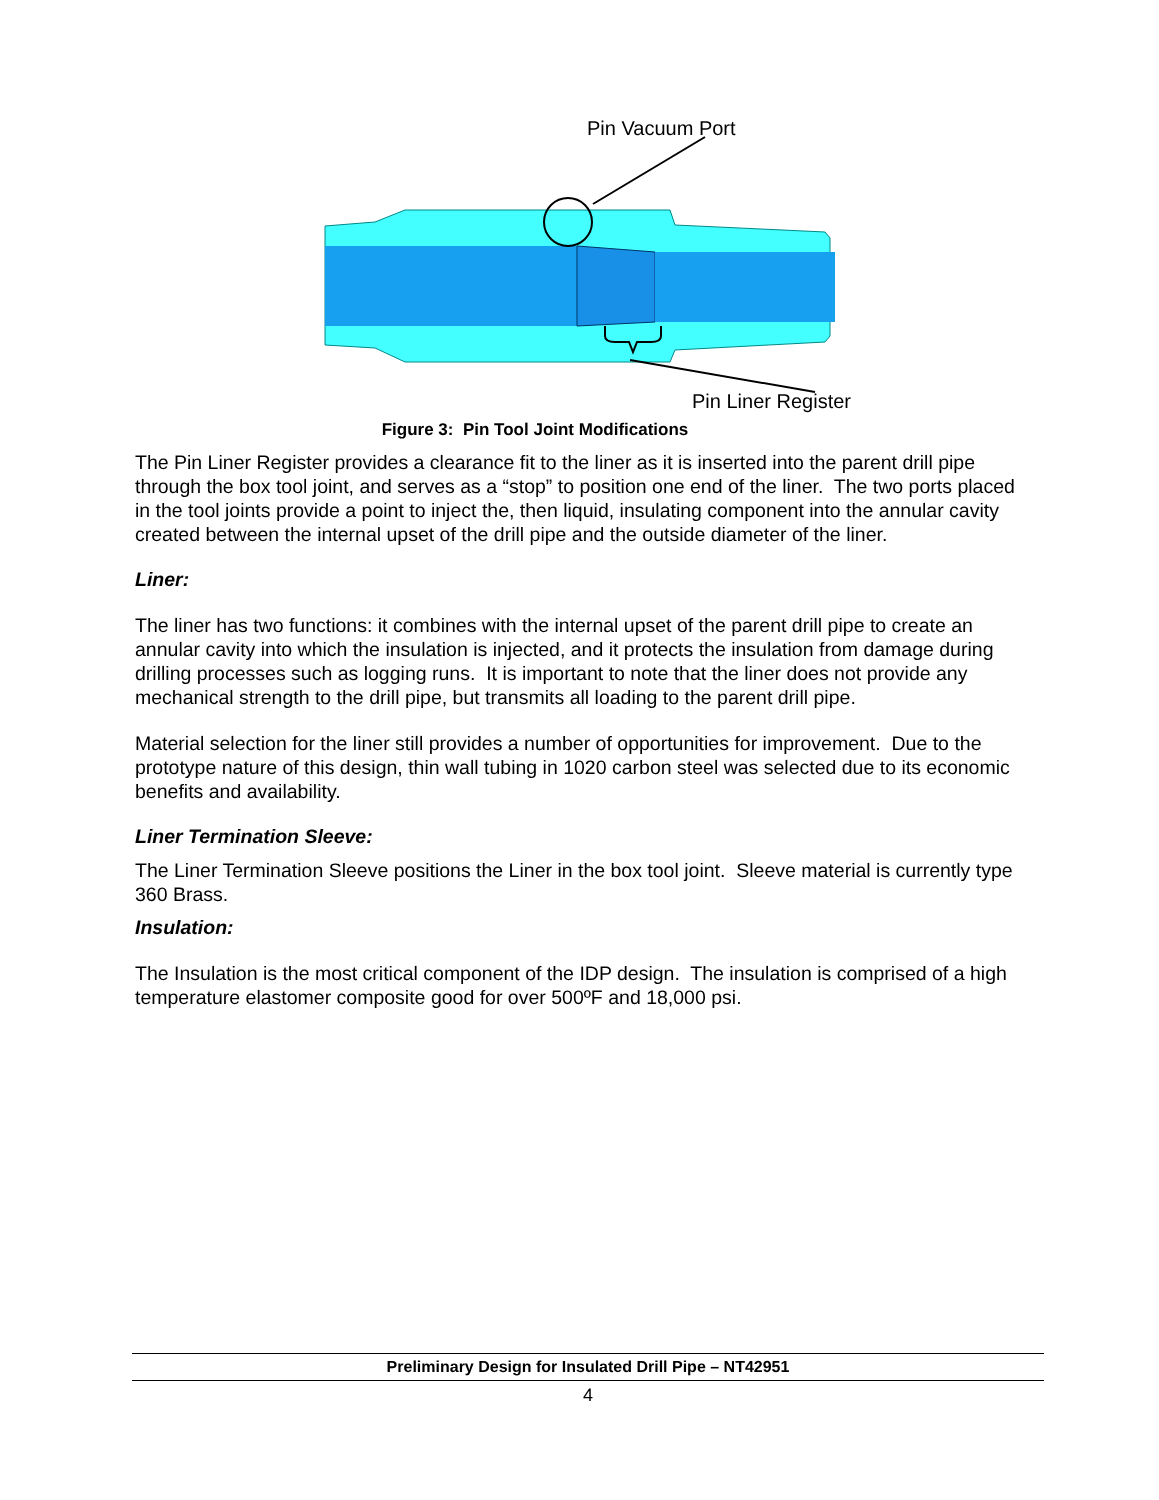Pin Vacuum Port
Pin Liner Register
Figure 3: Pin Tool Joint Modifications
The Pin Liner Register provides a clearance fit to the liner as it is inserted into the parent drill pipe through the box tool joint, and serves as a “stop” to position one end of the liner. The two ports placed in the tool joints provide a point to inject the, then liquid, insulating component into the annular cavity created between the internal upset of the drill pipe and the outside diameter of the liner.
Liner:
The liner has two functions: it combines with the internal upset of the parent drill pipe to create an annular cavity into which the insulation is injected, and it protects the insulation from damage during drilling processes such as logging runs. It is important to note that the liner does not provide any mechanical strength to the drill pipe, but transmits all loading to the parent drill pipe.
Material selection for the liner still provides a number of opportunities for improvement. Due to the prototype nature of this design, thin wall tubing in 1020 carbon steel was selected due to its economic benefits and availability.
Liner Termination Sleeve:
The Liner Termination Sleeve positions the Liner in the box tool joint. Sleeve material is currently type 360 Brass.
Insulation:
The Insulation is the most critical component of the IDP design. The insulation is comprised of a high temperature elastomer composite good for over 500ºF and 18,000 psi.
Preliminary Design for Insulated Drill Pipe – NT42951
4